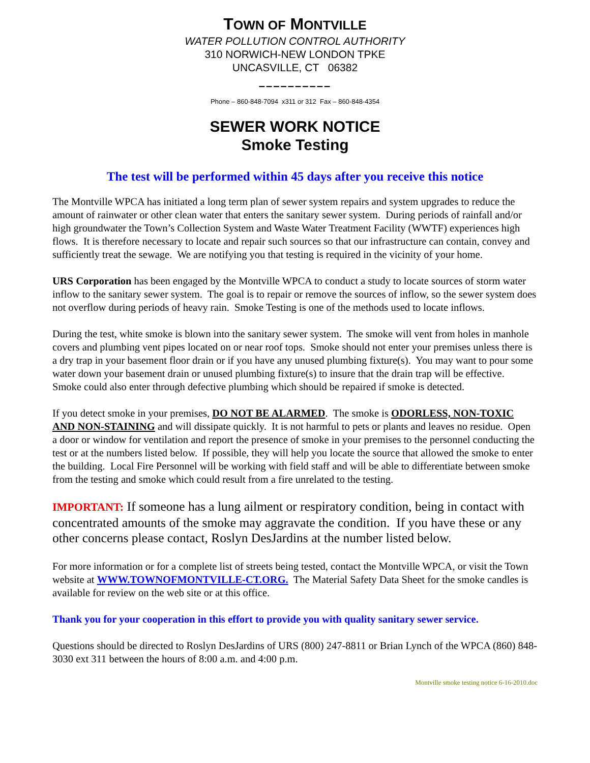TOWN OF MONTVILLE
WATER POLLUTION CONTROL AUTHORITY
310 NORWICH-NEW LONDON TPKE
UNCASVILLE, CT 06382
––––––––––
Phone – 860-848-7094 x311 or 312 Fax – 860-848-4354
SEWER WORK NOTICE
Smoke Testing
The test will be performed within 45 days after you receive this notice
The Montville WPCA has initiated a long term plan of sewer system repairs and system upgrades to reduce the amount of rainwater or other clean water that enters the sanitary sewer system. During periods of rainfall and/or high groundwater the Town’s Collection System and Waste Water Treatment Facility (WWTF) experiences high flows. It is therefore necessary to locate and repair such sources so that our infrastructure can contain, convey and sufficiently treat the sewage. We are notifying you that testing is required in the vicinity of your home.
URS Corporation has been engaged by the Montville WPCA to conduct a study to locate sources of storm water inflow to the sanitary sewer system. The goal is to repair or remove the sources of inflow, so the sewer system does not overflow during periods of heavy rain. Smoke Testing is one of the methods used to locate inflows.
During the test, white smoke is blown into the sanitary sewer system. The smoke will vent from holes in manhole covers and plumbing vent pipes located on or near roof tops. Smoke should not enter your premises unless there is a dry trap in your basement floor drain or if you have any unused plumbing fixture(s). You may want to pour some water down your basement drain or unused plumbing fixture(s) to insure that the drain trap will be effective. Smoke could also enter through defective plumbing which should be repaired if smoke is detected.
If you detect smoke in your premises, DO NOT BE ALARMED. The smoke is ODORLESS, NON-TOXIC AND NON-STAINING and will dissipate quickly. It is not harmful to pets or plants and leaves no residue. Open a door or window for ventilation and report the presence of smoke in your premises to the personnel conducting the test or at the numbers listed below. If possible, they will help you locate the source that allowed the smoke to enter the building. Local Fire Personnel will be working with field staff and will be able to differentiate between smoke from the testing and smoke which could result from a fire unrelated to the testing.
IMPORTANT: If someone has a lung ailment or respiratory condition, being in contact with concentrated amounts of the smoke may aggravate the condition. If you have these or any other concerns please contact, Roslyn DesJardins at the number listed below.
For more information or for a complete list of streets being tested, contact the Montville WPCA, or visit the Town website at WWW.TOWNOFMONTVILLE-CT.ORG. The Material Safety Data Sheet for the smoke candles is available for review on the web site or at this office.
Thank you for your cooperation in this effort to provide you with quality sanitary sewer service.
Questions should be directed to Roslyn DesJardins of URS (800) 247-8811 or Brian Lynch of the WPCA (860) 848-3030 ext 311 between the hours of 8:00 a.m. and 4:00 p.m.
Montville smoke testing notice 6-16-2010.doc